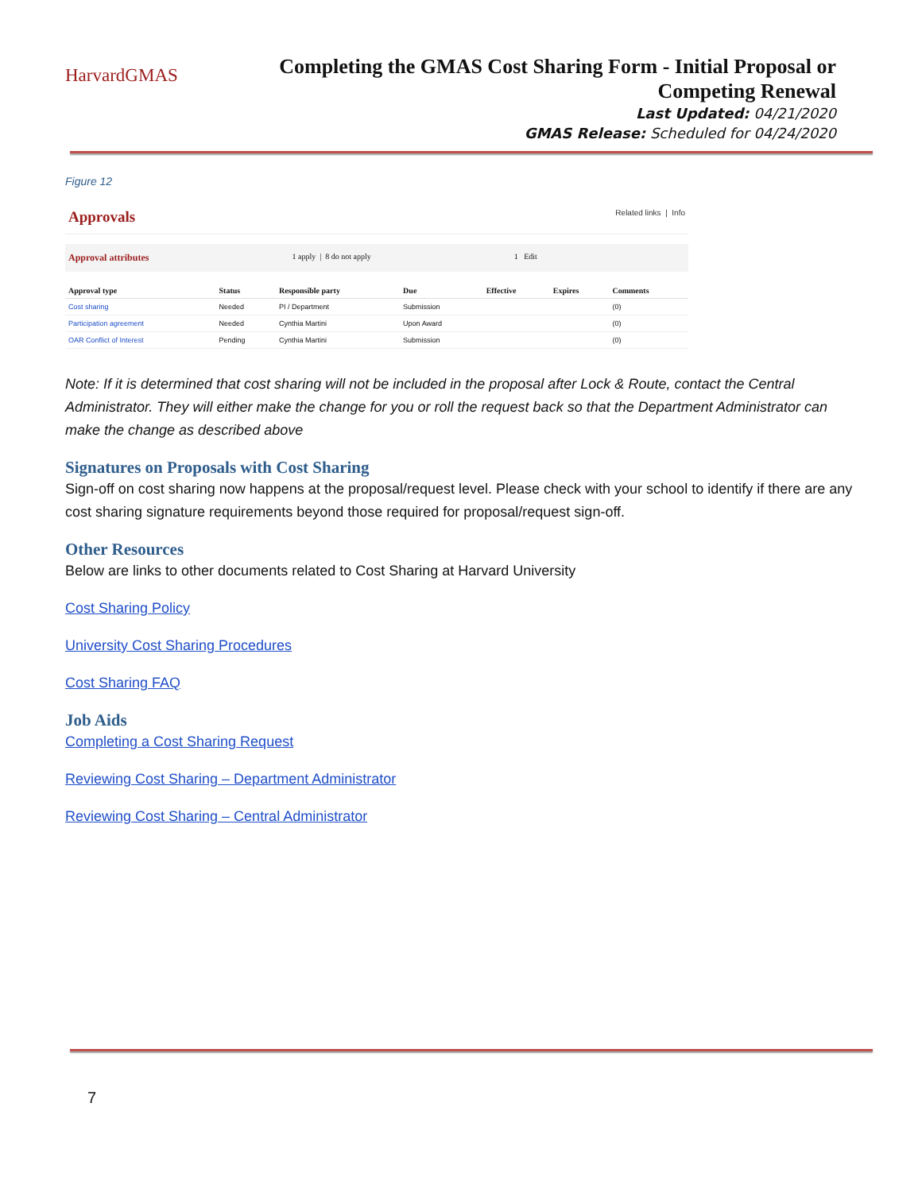HarvardGMAS
Completing the GMAS Cost Sharing Form - Initial Proposal or
Competing Renewal
Last Updated: 04/21/2020
GMAS Release: Scheduled for 04/24/2020
Figure 12
Approvals Related links | Info
Approval attributes 1 apply | 8 do not apply 1 Edit
| Approval type | Status | Responsible party | Due | Effective | Expires | Comments |
| --- | --- | --- | --- | --- | --- | --- |
| Cost sharing | Needed | PI / Department | Submission | | | (0) |
| Participation agreement | Needed | Cynthia Martini | Upon Award | | | (0) |
| OAR Conflict of Interest | Pending | Cynthia Martini | Submission | | | (0) |
Note: If it is determined that cost sharing will not be included in the proposal after Lock & Route, contact the Central Administrator. They will either make the change for you or roll the request back so that the Department Administrator can make the change as described above
Signatures on Proposals with Cost Sharing
Sign-off on cost sharing now happens at the proposal/request level. Please check with your school to identify if there are any cost sharing signature requirements beyond those required for proposal/request sign-off.
Other Resources
Below are links to other documents related to Cost Sharing at Harvard University
Cost Sharing Policy
University Cost Sharing Procedures
Cost Sharing FAQ
Job Aids
Completing a Cost Sharing Request
Reviewing Cost Sharing – Department Administrator
Reviewing Cost Sharing – Central Administrator
7